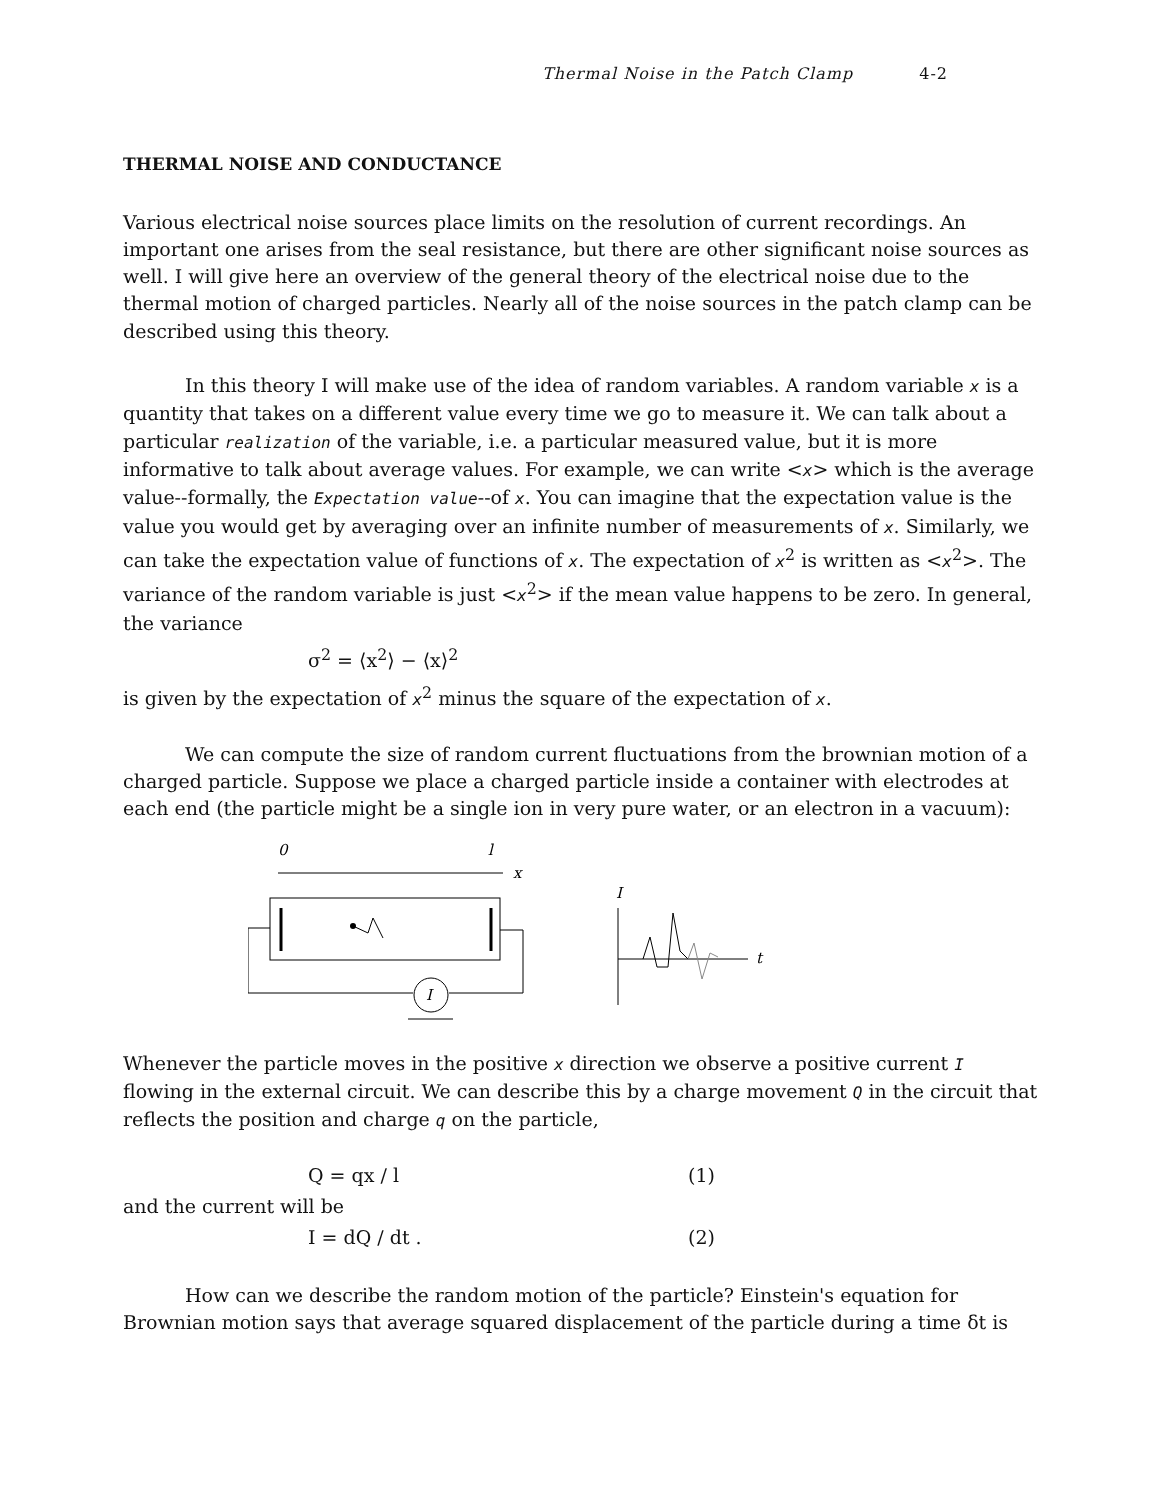Thermal Noise in the Patch Clamp 4-2
THERMAL NOISE AND CONDUCTANCE
Various electrical noise sources place limits on the resolution of current recordings. An important one arises from the seal resistance, but there are other significant noise sources as well. I will give here an overview of the general theory of the electrical noise due to the thermal motion of charged particles. Nearly all of the noise sources in the patch clamp can be described using this theory.
In this theory I will make use of the idea of random variables. A random variable x is a quantity that takes on a different value every time we go to measure it. We can talk about a particular realization of the variable, i.e. a particular measured value, but it is more informative to talk about average values. For example, we can write <x> which is the average value--formally, the Expectation value--of x. You can imagine that the expectation value is the value you would get by averaging over an infinite number of measurements of x. Similarly, we can take the expectation value of functions of x. The expectation of x<sup>2</sup> is written as <x<sup>2</sup>>. The variance of the random variable is just <x<sup>2</sup>> if the mean value happens to be zero. In general, the variance
σ<sup>2</sup> = ⟨x<sup>2</sup>⟩ − ⟨x⟩<sup>2</sup>
is given by the expectation of x<sup>2</sup> minus the square of the expectation of x.
We can compute the size of random current fluctuations from the brownian motion of a charged particle. Suppose we place a charged particle inside a container with electrodes at each end (the particle might be a single ion in very pure water, or an electron in a vacuum):
0
l
x
I
I
t
Whenever the particle moves in the positive x direction we observe a positive current I flowing in the external circuit. We can describe this by a charge movement Q in the circuit that reflects the position and charge q on the particle,
Q = qx / l (1)
and the current will be
I = dQ / dt . (2)
How can we describe the random motion of the particle? Einstein's equation for Brownian motion says that average squared displacement of the particle during a time δt is